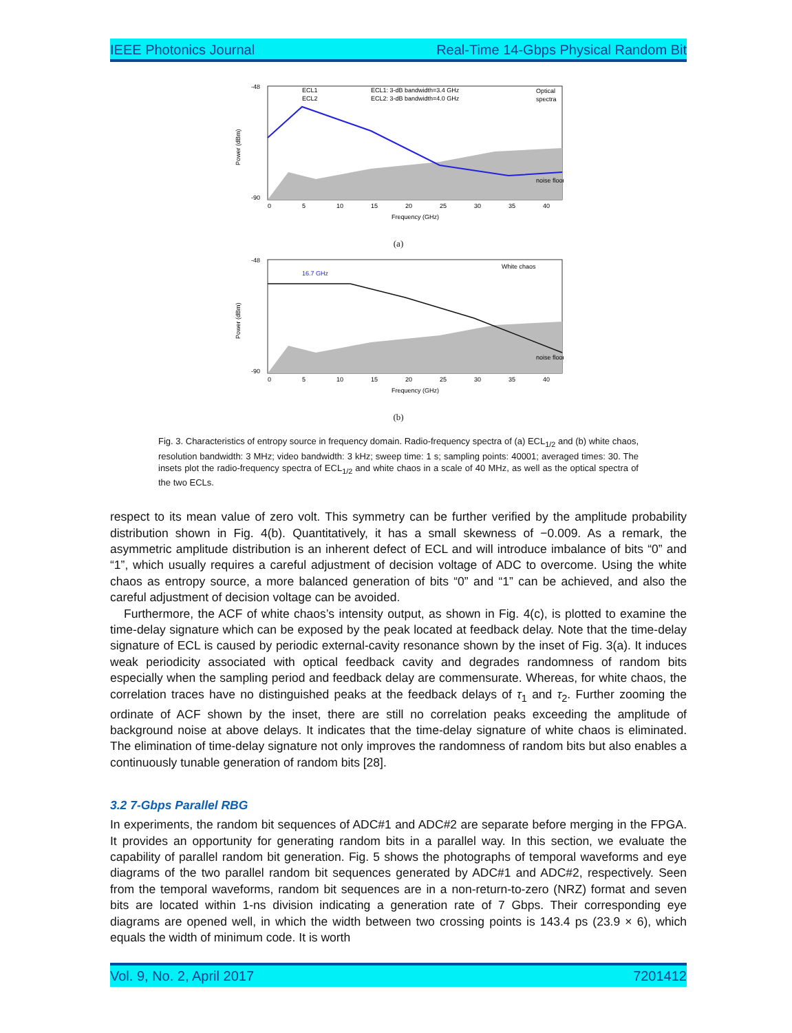IEEE Photonics Journal Real-Time 14-Gbps Physical Random Bit
Power (dBm)
ECL1
ECL2
ECL1: 3-dB bandwidth=3.4 GHz
ECL2: 3-dB bandwidth=4.0 GHz
Optical
spectra
noise floor
-48
-90
0
5
10
15
20
25
30
35
40
Frequency (GHz)
(a)
Power (dBm)
16.7 GHz
White chaos
noise floor
-48
-90
0
5
10
15
20
25
30
35
40
Frequency (GHz)
(b)
Fig. 3. Characteristics of entropy source in frequency domain. Radio-frequency spectra of (a) ECL<sub>1/2</sub> and (b) white chaos, resolution bandwidth: 3 MHz; video bandwidth: 3 kHz; sweep time: 1 s; sampling points: 40001; averaged times: 30. The insets plot the radio-frequency spectra of ECL<sub>1/2</sub> and white chaos in a scale of 40 MHz, as well as the optical spectra of the two ECLs.
respect to its mean value of zero volt. This symmetry can be further verified by the amplitude probability distribution shown in Fig. 4(b). Quantitatively, it has a small skewness of −0.009. As a remark, the asymmetric amplitude distribution is an inherent defect of ECL and will introduce imbalance of bits “0” and “1”, which usually requires a careful adjustment of decision voltage of ADC to overcome. Using the white chaos as entropy source, a more balanced generation of bits “0” and “1” can be achieved, and also the careful adjustment of decision voltage can be avoided.
Furthermore, the ACF of white chaos’s intensity output, as shown in Fig. 4(c), is plotted to examine the time-delay signature which can be exposed by the peak located at feedback delay. Note that the time-delay signature of ECL is caused by periodic external-cavity resonance shown by the inset of Fig. 3(a). It induces weak periodicity associated with optical feedback cavity and degrades randomness of random bits especially when the sampling period and feedback delay are commensurate. Whereas, for white chaos, the correlation traces have no distinguished peaks at the feedback delays of τ<sub>1</sub> and τ<sub>2</sub>. Further zooming the ordinate of ACF shown by the inset, there are still no correlation peaks exceeding the amplitude of background noise at above delays. It indicates that the time-delay signature of white chaos is eliminated. The elimination of time-delay signature not only improves the randomness of random bits but also enables a continuously tunable generation of random bits [28].
3.2 7-Gbps Parallel RBG
In experiments, the random bit sequences of ADC#1 and ADC#2 are separate before merging in the FPGA. It provides an opportunity for generating random bits in a parallel way. In this section, we evaluate the capability of parallel random bit generation. Fig. 5 shows the photographs of temporal waveforms and eye diagrams of the two parallel random bit sequences generated by ADC#1 and ADC#2, respectively. Seen from the temporal waveforms, random bit sequences are in a non-return-to-zero (NRZ) format and seven bits are located within 1-ns division indicating a generation rate of 7 Gbps. Their corresponding eye diagrams are opened well, in which the width between two crossing points is 143.4 ps (23.9 × 6), which equals the width of minimum code. It is worth
Vol. 9, No. 2, April 2017 7201412